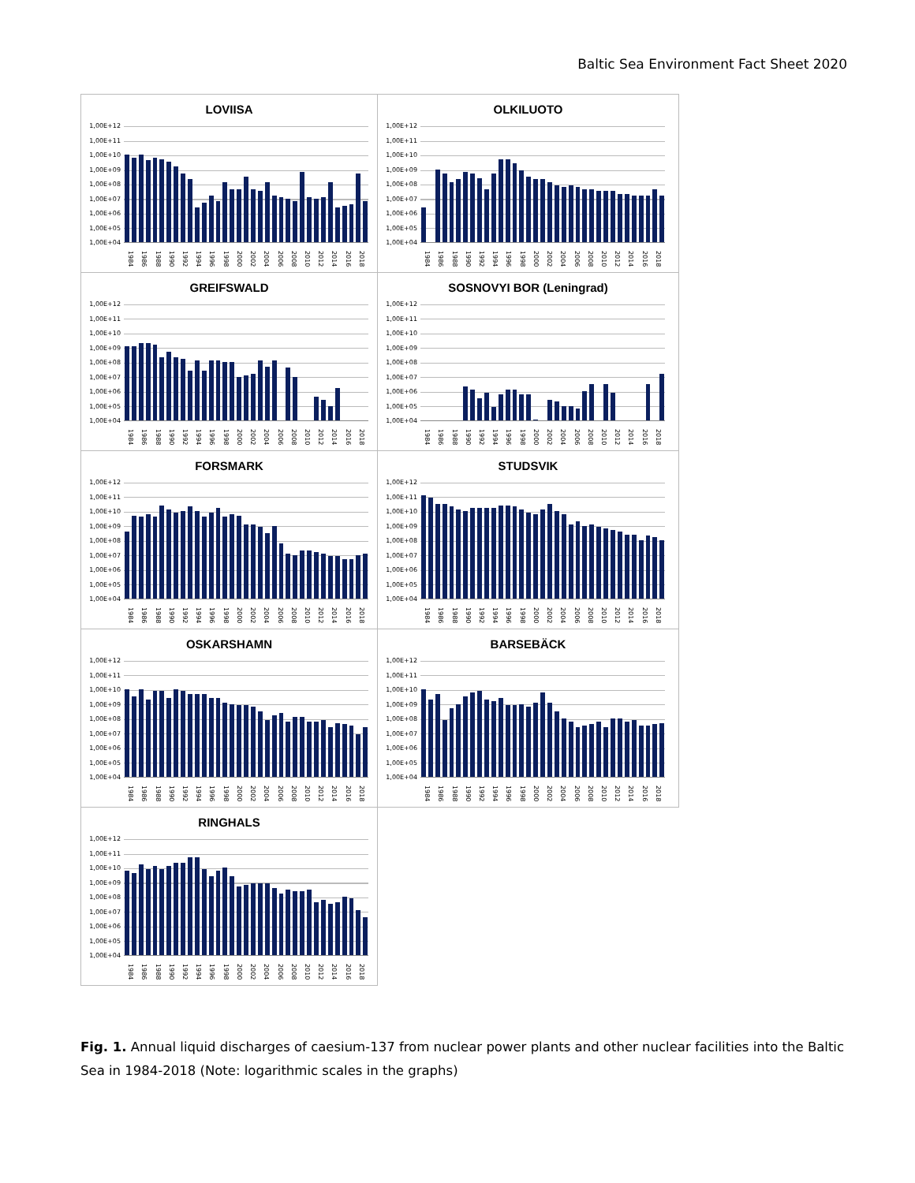Baltic Sea Environment Fact Sheet 2020
LOVIISA
1,00E+12
1,00E+11
1,00E+10
1,00E+09
1,00E+08
1,00E+07
1,00E+06
1,00E+05
1,00E+04
1984 1986 1988 1990 1992 1994 1996 1998 2000 2002 2004 2006 2008 2010 2012 2014 2016 2018
OLKILUOTO
1,00E+12
1,00E+11
1,00E+10
1,00E+09
1,00E+08
1,00E+07
1,00E+06
1,00E+05
1,00E+04
1984 1986 1988 1990 1992 1994 1996 1998 2000 2002 2004 2006 2008 2010 2012 2014 2016 2018
GREIFSWALD
1,00E+12
1,00E+11
1,00E+10
1,00E+09
1,00E+08
1,00E+07
1,00E+06
1,00E+05
1,00E+04
1984 1986 1988 1990 1992 1994 1996 1998 2000 2002 2004 2006 2008 2010 2012 2014 2016 2018
SOSNOVYI BOR (Leningrad)
1,00E+12
1,00E+11
1,00E+10
1,00E+09
1,00E+08
1,00E+07
1,00E+06
1,00E+05
1,00E+04
1984 1986 1988 1990 1992 1994 1996 1998 2000 2002 2004 2006 2008 2010 2012 2014 2016 2018
FORSMARK
1,00E+12
1,00E+11
1,00E+10
1,00E+09
1,00E+08
1,00E+07
1,00E+06
1,00E+05
1,00E+04
1984 1986 1988 1990 1992 1994 1996 1998 2000 2002 2004 2006 2008 2010 2012 2014 2016 2018
STUDSVIK
1,00E+12
1,00E+11
1,00E+10
1,00E+09
1,00E+08
1,00E+07
1,00E+06
1,00E+05
1,00E+04
1984 1986 1988 1990 1992 1994 1996 1998 2000 2002 2004 2006 2008 2010 2012 2014 2016 2018
OSKARSHAMN
1,00E+12
1,00E+11
1,00E+10
1,00E+09
1,00E+08
1,00E+07
1,00E+06
1,00E+05
1,00E+04
1984 1986 1988 1990 1992 1994 1996 1998 2000 2002 2004 2006 2008 2010 2012 2014 2016 2018
BARSEBÄCK
1,00E+12
1,00E+11
1,00E+10
1,00E+09
1,00E+08
1,00E+07
1,00E+06
1,00E+05
1,00E+04
1984 1986 1988 1990 1992 1994 1996 1998 2000 2002 2004 2006 2008 2010 2012 2014 2016 2018
RINGHALS
1,00E+12
1,00E+11
1,00E+10
1,00E+09
1,00E+08
1,00E+07
1,00E+06
1,00E+05
1,00E+04
1984 1986 1988 1990 1992 1994 1996 1998 2000 2002 2004 2006 2008 2010 2012 2014 2016 2018
Fig. 1. Annual liquid discharges of caesium-137 from nuclear power plants and other nuclear facilities into the Baltic Sea in 1984-2018 (Note: logarithmic scales in the graphs)